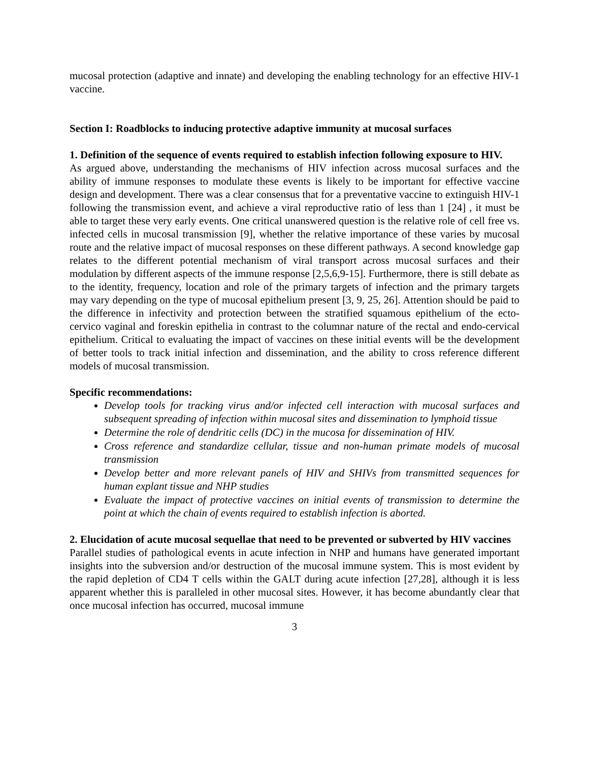mucosal protection (adaptive and innate) and developing the enabling technology for an effective HIV-1 vaccine.
Section I: Roadblocks to inducing protective adaptive immunity at mucosal surfaces
1. Definition of the sequence of events required to establish infection following exposure to HIV.
As argued above, understanding the mechanisms of HIV infection across mucosal surfaces and the ability of immune responses to modulate these events is likely to be important for effective vaccine design and development. There was a clear consensus that for a preventative vaccine to extinguish HIV-1 following the transmission event, and achieve a viral reproductive ratio of less than 1 [24] , it must be able to target these very early events. One critical unanswered question is the relative role of cell free vs. infected cells in mucosal transmission [9], whether the relative importance of these varies by mucosal route and the relative impact of mucosal responses on these different pathways. A second knowledge gap relates to the different potential mechanism of viral transport across mucosal surfaces and their modulation by different aspects of the immune response [2,5,6,9-15]. Furthermore, there is still debate as to the identity, frequency, location and role of the primary targets of infection and the primary targets may vary depending on the type of mucosal epithelium present [3, 9, 25, 26]. Attention should be paid to the difference in infectivity and protection between the stratified squamous epithelium of the ecto-cervico vaginal and foreskin epithelia in contrast to the columnar nature of the rectal and endo-cervical epithelium. Critical to evaluating the impact of vaccines on these initial events will be the development of better tools to track initial infection and dissemination, and the ability to cross reference different models of mucosal transmission.
Specific recommendations:
Develop tools for tracking virus and/or infected cell interaction with mucosal surfaces and subsequent spreading of infection within mucosal sites and dissemination to lymphoid tissue
Determine the role of dendritic cells (DC) in the mucosa for dissemination of HIV.
Cross reference and standardize cellular, tissue and non-human primate models of mucosal transmission
Develop better and more relevant panels of HIV and SHIVs from transmitted sequences for human explant tissue and NHP studies
Evaluate the impact of protective vaccines on initial events of transmission to determine the point at which the chain of events required to establish infection is aborted.
2. Elucidation of acute mucosal sequellae that need to be prevented or subverted by HIV vaccines
Parallel studies of pathological events in acute infection in NHP and humans have generated important insights into the subversion and/or destruction of the mucosal immune system. This is most evident by the rapid depletion of CD4 T cells within the GALT during acute infection [27,28], although it is less apparent whether this is paralleled in other mucosal sites. However, it has become abundantly clear that once mucosal infection has occurred, mucosal immune
3